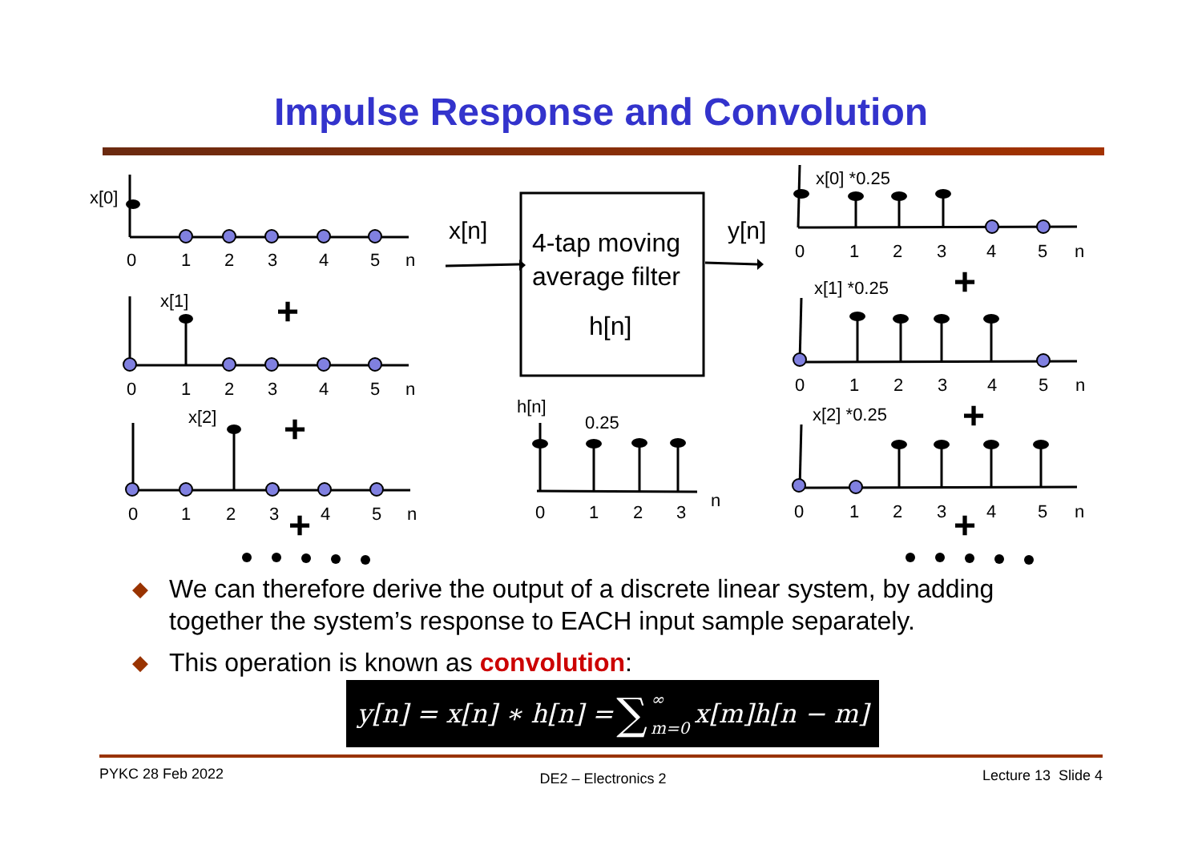Impulse Response and Convolution
+
+
+
+
+
+
x[0]
x[1]
x[2]
0
1
2
3
4
5
n
0
1
2
3
4
5
n
0
1
2
3
4
5
n
x[n]
y[n]
4-tap moving
average filter
h[n]
h[n]
0.25
0
1
2
3
n
x[0] *0.25
x[1] *0.25
x[2] *0.25
0
1
2
3
4
5
n
0
1
2
3
4
5
n
0
1
2
3
4
5
n
◆ We can therefore derive the output of a discrete linear system, by adding together the system’s response to EACH input sample separately.
◆ This operation is known as convolution:
y[n] = x[n] ∗ h[n] = ∑ ∞ m=0 x[m]h[n − m]
PYKC 28 Feb 2022 DE2 – Electronics 2 Lecture 13 Slide 4